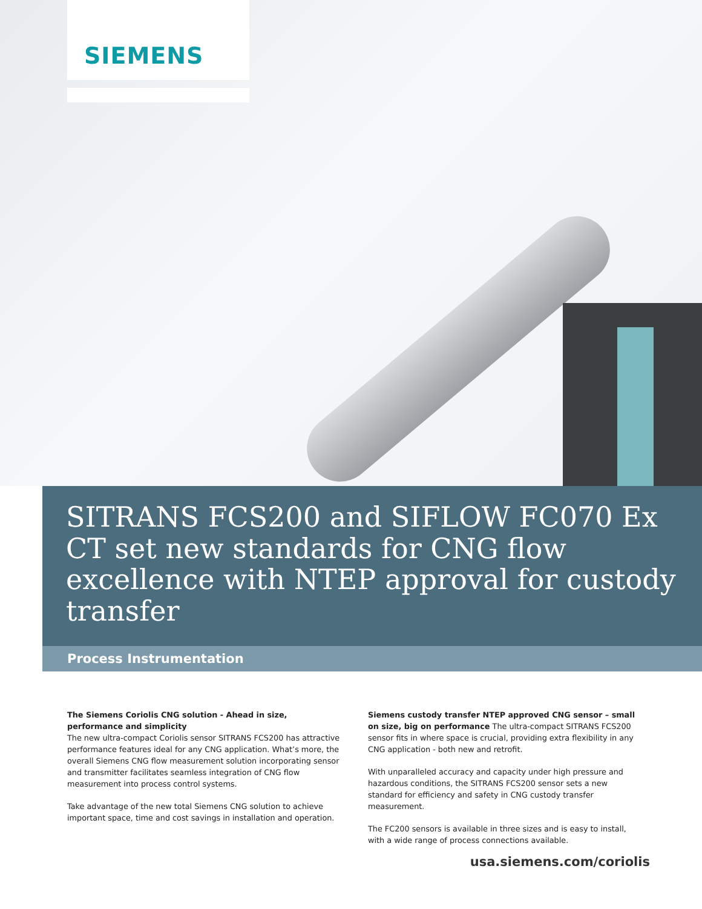SIEMENS
SITRANS FCS200 and SIFLOW FC070 Ex CT set new standards for CNG flow excellence with NTEP approval for custody transfer
Process Instrumentation
The Siemens Coriolis CNG solution - Ahead in size, performance and simplicity
The new ultra-compact Coriolis sensor SITRANS FCS200 has attractive performance features ideal for any CNG application. What’s more, the overall Siemens CNG flow measurement solution incorporating sensor and transmitter facilitates seamless integration of CNG flow measurement into process control systems.
Take advantage of the new total Siemens CNG solution to achieve important space, time and cost savings in installation and operation.
Siemens custody transfer NTEP approved CNG sensor – small on size, big on performance The ultra-compact SITRANS FCS200 sensor fits in where space is crucial, providing extra flexibility in any CNG application - both new and retrofit.
With unparalleled accuracy and capacity under high pressure and hazardous conditions, the SITRANS FCS200 sensor sets a new standard for efficiency and safety in CNG custody transfer measurement.
The FC200 sensors is available in three sizes and is easy to install, with a wide range of process connections available.
usa.siemens.com/coriolis